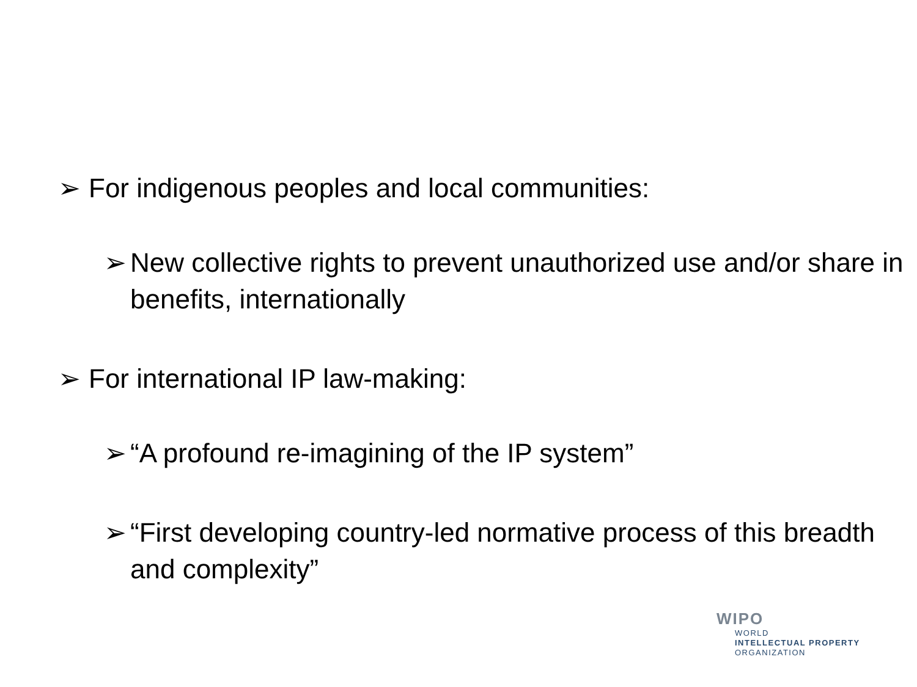➢ For indigenous peoples and local communities:
➢ New collective rights to prevent unauthorized use and/or share in benefits, internationally
➢ For international IP law-making:
➢ “A profound re-imagining of the IP system”
➢ “First developing country-led normative process of this breadth and complexity”
WIPO
WORLD
INTELLECTUAL PROPERTY
ORGANIZATION